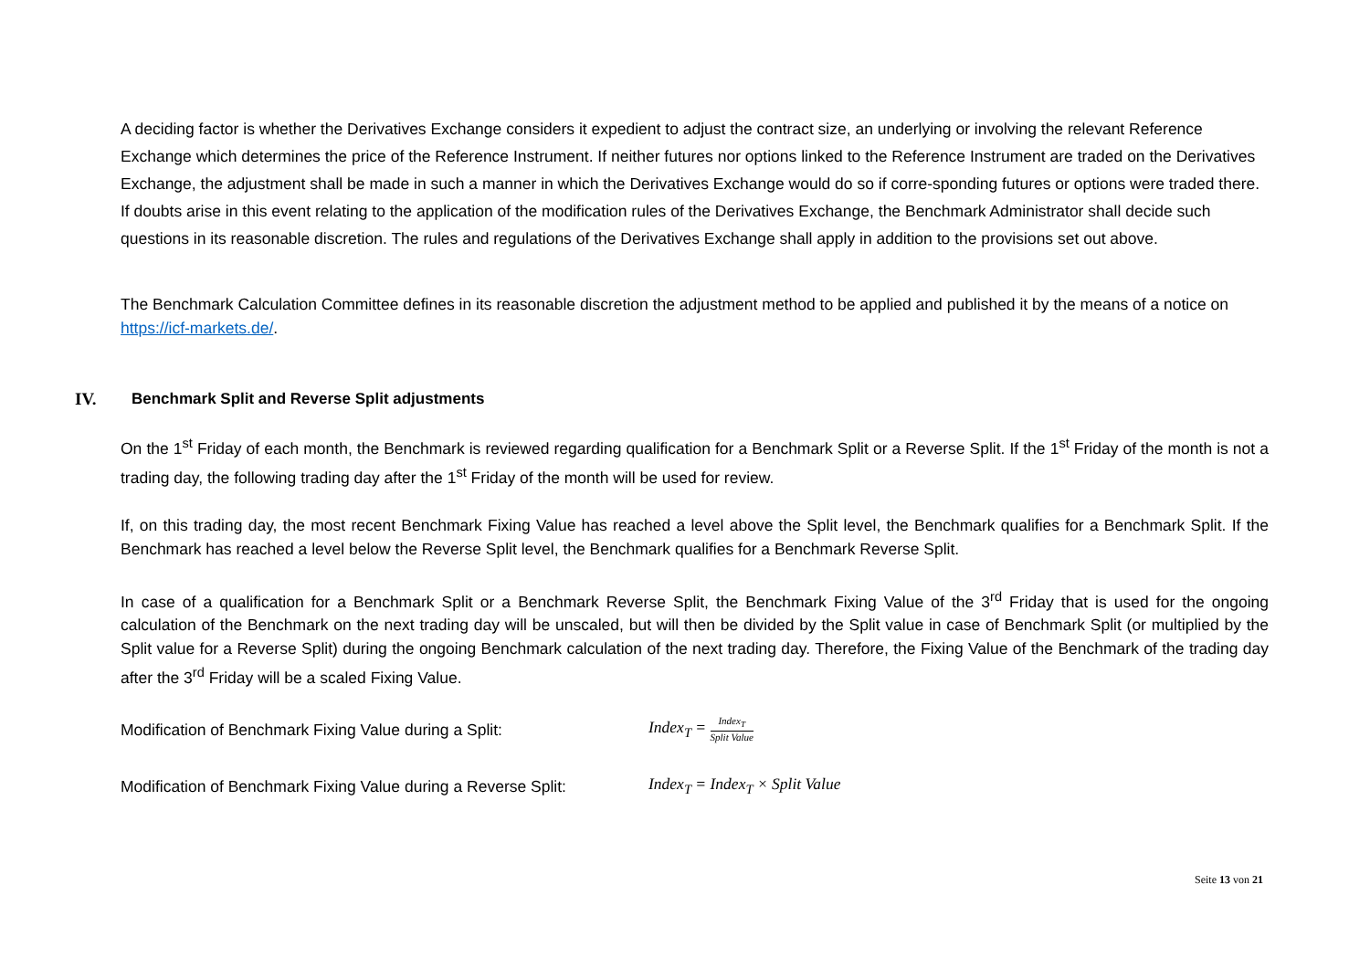A deciding factor is whether the Derivatives Exchange considers it expedient to adjust the contract size, an underlying or involving the relevant Reference Exchange which determines the price of the Reference Instrument. If neither futures nor options linked to the Reference Instrument are traded on the Derivatives Exchange, the adjustment shall be made in such a manner in which the Derivatives Exchange would do so if corre-sponding futures or options were traded there. If doubts arise in this event relating to the application of the modification rules of the Derivatives Exchange, the Benchmark Administrator shall decide such questions in its reasonable discretion. The rules and regulations of the Derivatives Exchange shall apply in addition to the provisions set out above.
The Benchmark Calculation Committee defines in its reasonable discretion the adjustment method to be applied and published it by the means of a notice on https://icf-markets.de/.
IV. Benchmark Split and Reverse Split adjustments
On the 1<sup>st</sup> Friday of each month, the Benchmark is reviewed regarding qualification for a Benchmark Split or a Reverse Split. If the 1<sup>st</sup> Friday of the month is not a trading day, the following trading day after the 1<sup>st</sup> Friday of the month will be used for review.
If, on this trading day, the most recent Benchmark Fixing Value has reached a level above the Split level, the Benchmark qualifies for a Benchmark Split. If the Benchmark has reached a level below the Reverse Split level, the Benchmark qualifies for a Benchmark Reverse Split.
In case of a qualification for a Benchmark Split or a Benchmark Reverse Split, the Benchmark Fixing Value of the 3<sup>rd</sup> Friday that is used for the ongoing calculation of the Benchmark on the next trading day will be unscaled, but will then be divided by the Split value in case of Benchmark Split (or multiplied by the Split value for a Reverse Split) during the ongoing Benchmark calculation of the next trading day. Therefore, the Fixing Value of the Benchmark of the trading day after the 3<sup>rd</sup> Friday will be a scaled Fixing Value.
Modification of Benchmark Fixing Value during a Split: Index<sub>T</sub> = Index<sub>T</sub> Split Value
Modification of Benchmark Fixing Value during a Reverse Split: Index<sub>T</sub> = Index<sub>T</sub> × Split Value
Seite 13 von 21